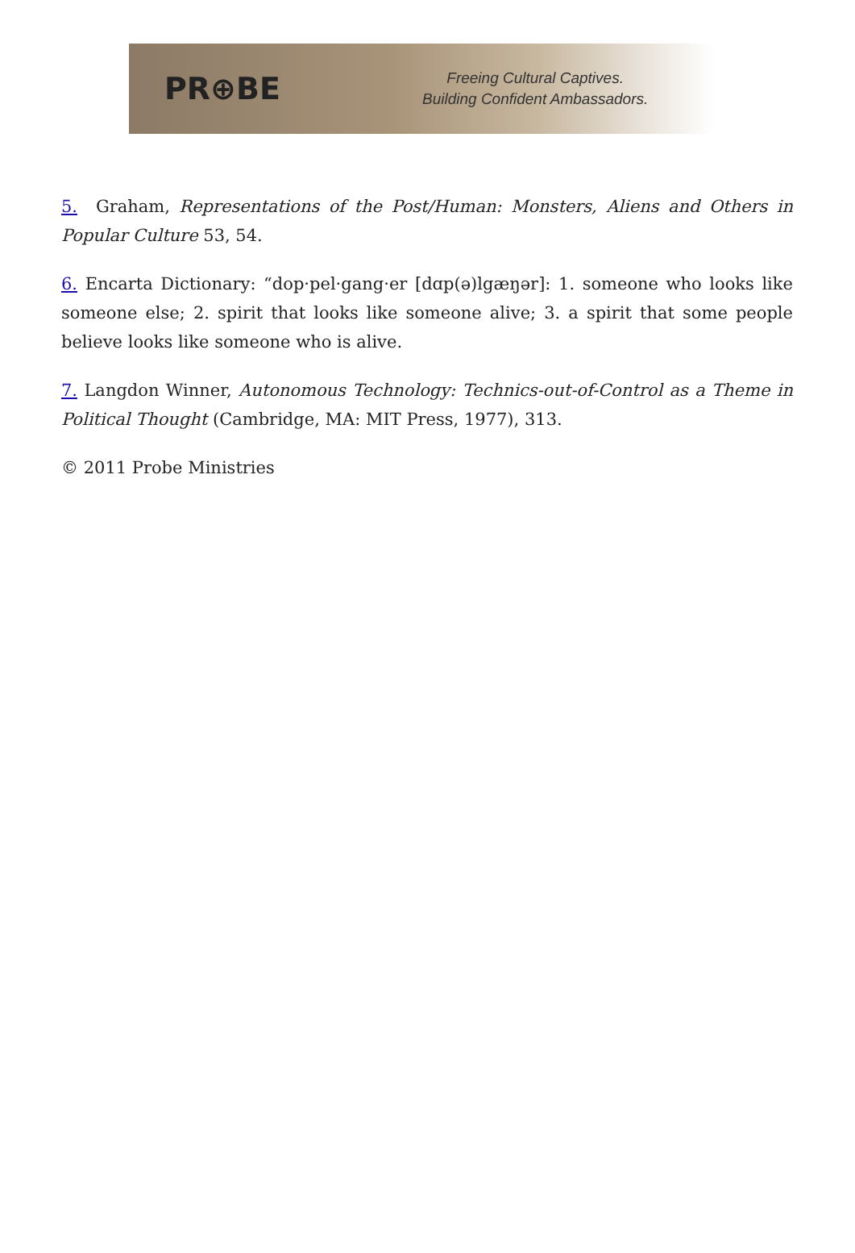PR⊕BE
Freeing Cultural Captives.
Building Confident Ambassadors.
5. Graham, Representations of the Post/Human: Monsters, Aliens and Others in Popular Culture 53, 54.
6. Encarta Dictionary: “dop·pel·gang·er [dɑp(ə)lgæŋər]: 1. someone who looks like someone else; 2. spirit that looks like someone alive; 3. a spirit that some people believe looks like someone who is alive.
7. Langdon Winner, Autonomous Technology: Technics-out-of-Control as a Theme in Political Thought (Cambridge, MA: MIT Press, 1977), 313.
© 2011 Probe Ministries